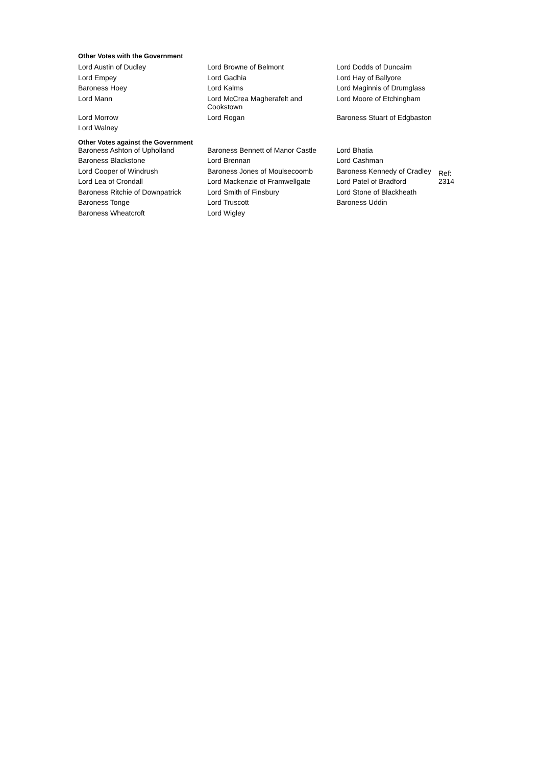Other Votes with the Government
| Lord Austin of Dudley | Lord Browne of Belmont | Lord Dodds of Duncairn |
| Lord Empey | Lord Gadhia | Lord Hay of Ballyore |
| Baroness Hoey | Lord Kalms | Lord Maginnis of Drumglass |
| Lord Mann | Lord McCrea Magherafelt and Cookstown | Lord Moore of Etchingham |
| Lord Morrow | Lord Rogan | Baroness Stuart of Edgbaston |
| Lord Walney | | |
Other Votes against the Government
| Baroness Ashton of Upholland | Baroness Bennett of Manor Castle | Lord Bhatia | |
| Baroness Blackstone | Lord Brennan | Lord Cashman | |
| Lord Cooper of Windrush | Baroness Jones of Moulsecoomb | Baroness Kennedy of Cradley | Ref: 2314 |
| Lord Lea of Crondall | Lord Mackenzie of Framwellgate | Lord Patel of Bradford | |
| Baroness Ritchie of Downpatrick | Lord Smith of Finsbury | Lord Stone of Blackheath | |
| Baroness Tonge | Lord Truscott | Baroness Uddin | |
| Baroness Wheatcroft | Lord Wigley | | |